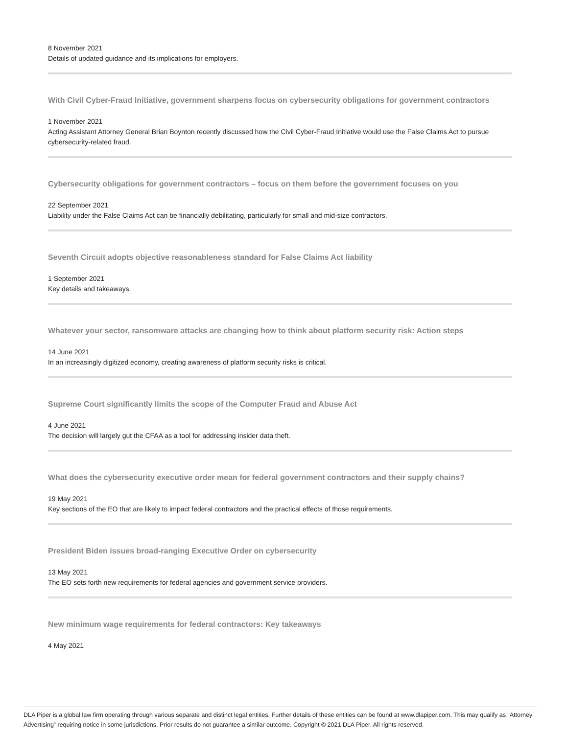8 November 2021
Details of updated guidance and its implications for employers.
With Civil Cyber-Fraud Initiative, government sharpens focus on cybersecurity obligations for government contractors
1 November 2021
Acting Assistant Attorney General Brian Boynton recently discussed how the Civil Cyber-Fraud Initiative would use the False Claims Act to pursue cybersecurity-related fraud.
Cybersecurity obligations for government contractors – focus on them before the government focuses on you
22 September 2021
Liability under the False Claims Act can be financially debilitating, particularly for small and mid-size contractors.
Seventh Circuit adopts objective reasonableness standard for False Claims Act liability
1 September 2021
Key details and takeaways.
Whatever your sector, ransomware attacks are changing how to think about platform security risk: Action steps
14 June 2021
In an increasingly digitized economy, creating awareness of platform security risks is critical.
Supreme Court significantly limits the scope of the Computer Fraud and Abuse Act
4 June 2021
The decision will largely gut the CFAA as a tool for addressing insider data theft.
What does the cybersecurity executive order mean for federal government contractors and their supply chains?
19 May 2021
Key sections of the EO that are likely to impact federal contractors and the practical effects of those requirements.
President Biden issues broad-ranging Executive Order on cybersecurity
13 May 2021
The EO sets forth new requirements for federal agencies and government service providers.
New minimum wage requirements for federal contractors: Key takeaways
4 May 2021
DLA Piper is a global law firm operating through various separate and distinct legal entities. Further details of these entities can be found at www.dlapiper.com. This may qualify as “Attorney Advertising” requiring notice in some jurisdictions. Prior results do not guarantee a similar outcome. Copyright © 2021 DLA Piper. All rights reserved.